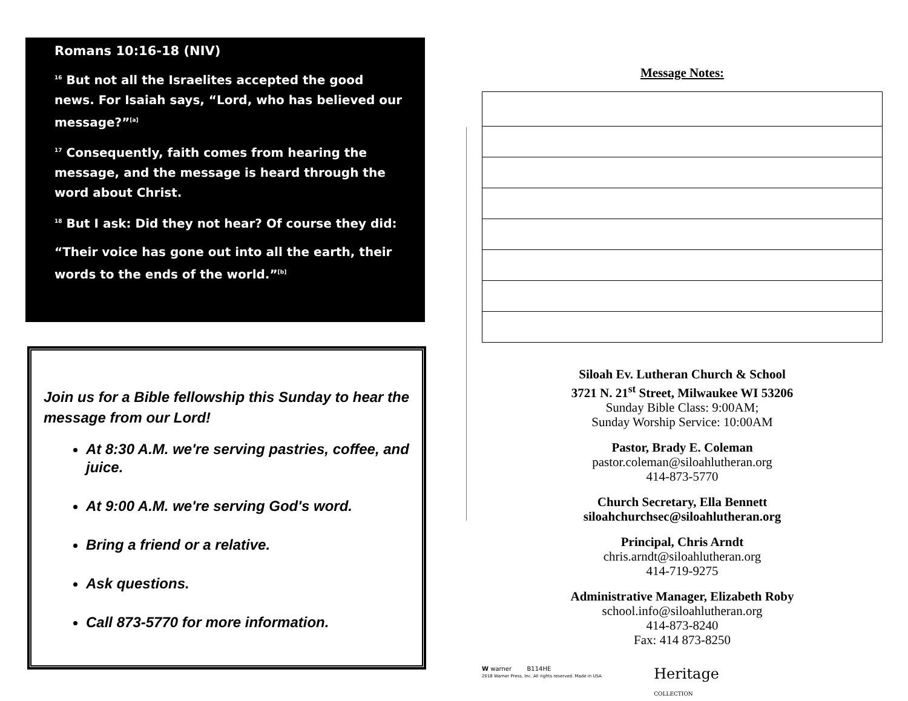Romans 10:16-18 (NIV)
<sup>16</sup> But not all the Israelites accepted the good news. For Isaiah says, “Lord, who has believed our message?”<sup>[a]</sup>
<sup>17</sup> Consequently, faith comes from hearing the message, and the message is heard through the word about Christ.
<sup>18</sup> But I ask: Did they not hear? Of course they did:
“Their voice has gone out into all the earth, their words to the ends of the world.”<sup>[b]</sup>
Join us for a Bible fellowship this Sunday to hear the message from our Lord!
At 8:30 A.M. we're serving pastries, coffee, and juice.
At 9:00 A.M. we're serving God's word.
Bring a friend or a relative.
Ask questions.
Call 873-5770 for more information.
Message Notes:
Siloah Ev. Lutheran Church & School
3721 N. 21<sup>st</sup> Street, Milwaukee WI 53206
Sunday Bible Class: 9:00AM;
Sunday Worship Service: 10:00AM
Pastor, Brady E. Coleman
pastor.coleman@siloahlutheran.org
414-873-5770
Church Secretary, Ella Bennett
siloahchurchsec@siloahlutheran.org
Principal, Chris Arndt
chris.arndt@siloahlutheran.org
414-719-9275
Administrative Manager, Elizabeth Roby
school.info@siloahlutheran.org
414-873-8240
Fax: 414 873-8250
W warner B114HE
2018 Warner Press, Inc. All rights reserved. Made in USA
Heritage
COLLECTION